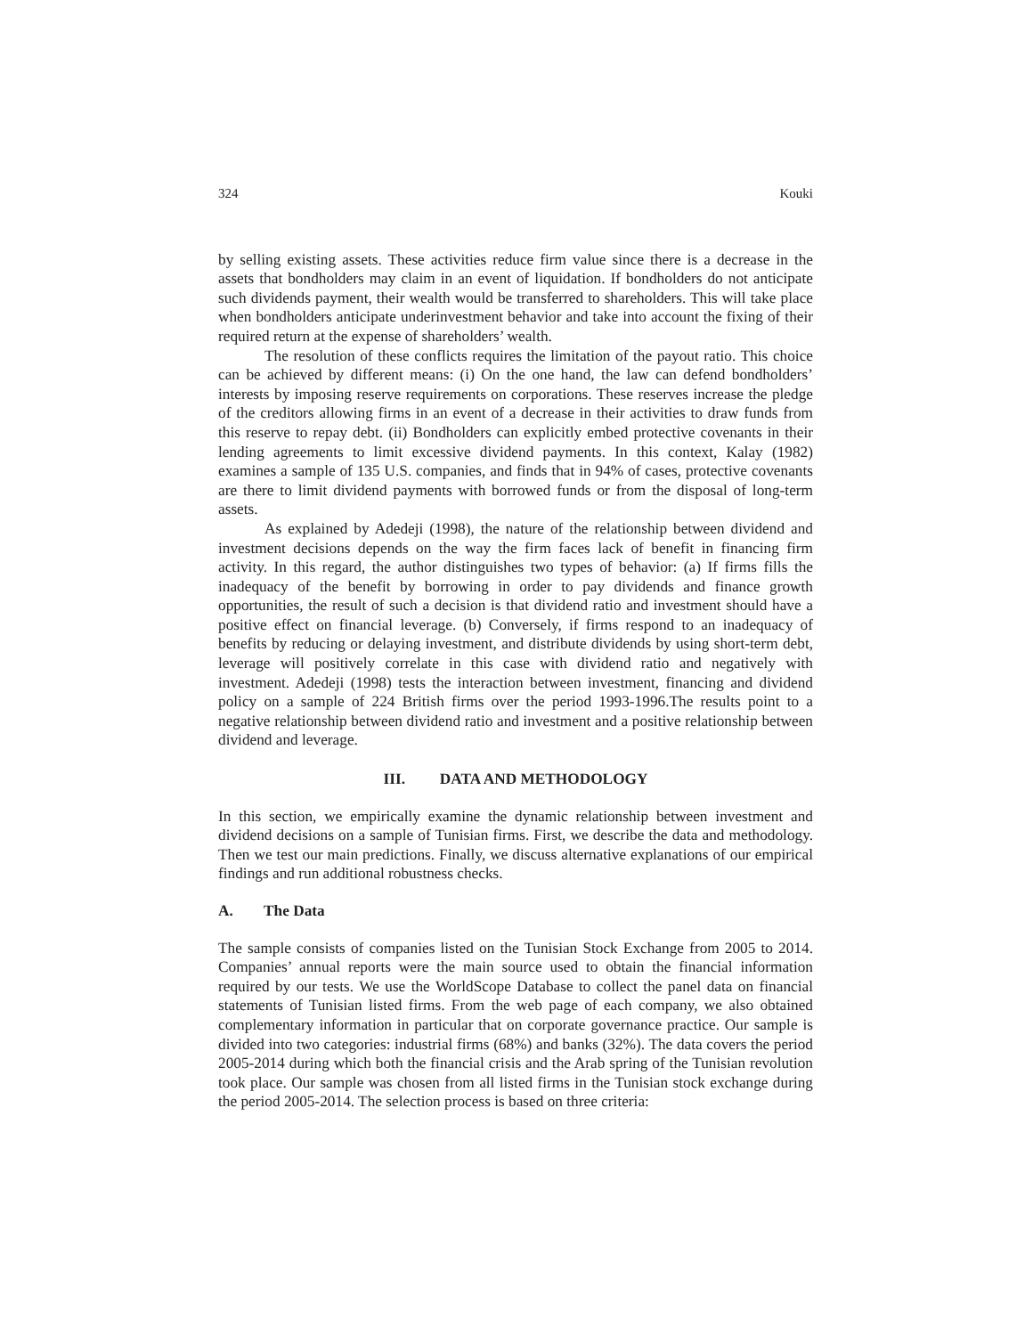324 Kouki
by selling existing assets. These activities reduce firm value since there is a decrease in the assets that bondholders may claim in an event of liquidation. If bondholders do not anticipate such dividends payment, their wealth would be transferred to shareholders. This will take place when bondholders anticipate underinvestment behavior and take into account the fixing of their required return at the expense of shareholders’ wealth.
The resolution of these conflicts requires the limitation of the payout ratio. This choice can be achieved by different means: (i) On the one hand, the law can defend bondholders’ interests by imposing reserve requirements on corporations. These reserves increase the pledge of the creditors allowing firms in an event of a decrease in their activities to draw funds from this reserve to repay debt. (ii) Bondholders can explicitly embed protective covenants in their lending agreements to limit excessive dividend payments. In this context, Kalay (1982) examines a sample of 135 U.S. companies, and finds that in 94% of cases, protective covenants are there to limit dividend payments with borrowed funds or from the disposal of long-term assets.
As explained by Adedeji (1998), the nature of the relationship between dividend and investment decisions depends on the way the firm faces lack of benefit in financing firm activity. In this regard, the author distinguishes two types of behavior: (a) If firms fills the inadequacy of the benefit by borrowing in order to pay dividends and finance growth opportunities, the result of such a decision is that dividend ratio and investment should have a positive effect on financial leverage. (b) Conversely, if firms respond to an inadequacy of benefits by reducing or delaying investment, and distribute dividends by using short-term debt, leverage will positively correlate in this case with dividend ratio and negatively with investment. Adedeji (1998) tests the interaction between investment, financing and dividend policy on a sample of 224 British firms over the period 1993-1996.The results point to a negative relationship between dividend ratio and investment and a positive relationship between dividend and leverage.
III. DATA AND METHODOLOGY
In this section, we empirically examine the dynamic relationship between investment and dividend decisions on a sample of Tunisian firms. First, we describe the data and methodology. Then we test our main predictions. Finally, we discuss alternative explanations of our empirical findings and run additional robustness checks.
A. The Data
The sample consists of companies listed on the Tunisian Stock Exchange from 2005 to 2014. Companies’ annual reports were the main source used to obtain the financial information required by our tests. We use the WorldScope Database to collect the panel data on financial statements of Tunisian listed firms. From the web page of each company, we also obtained complementary information in particular that on corporate governance practice. Our sample is divided into two categories: industrial firms (68%) and banks (32%). The data covers the period 2005-2014 during which both the financial crisis and the Arab spring of the Tunisian revolution took place. Our sample was chosen from all listed firms in the Tunisian stock exchange during the period 2005-2014. The selection process is based on three criteria: